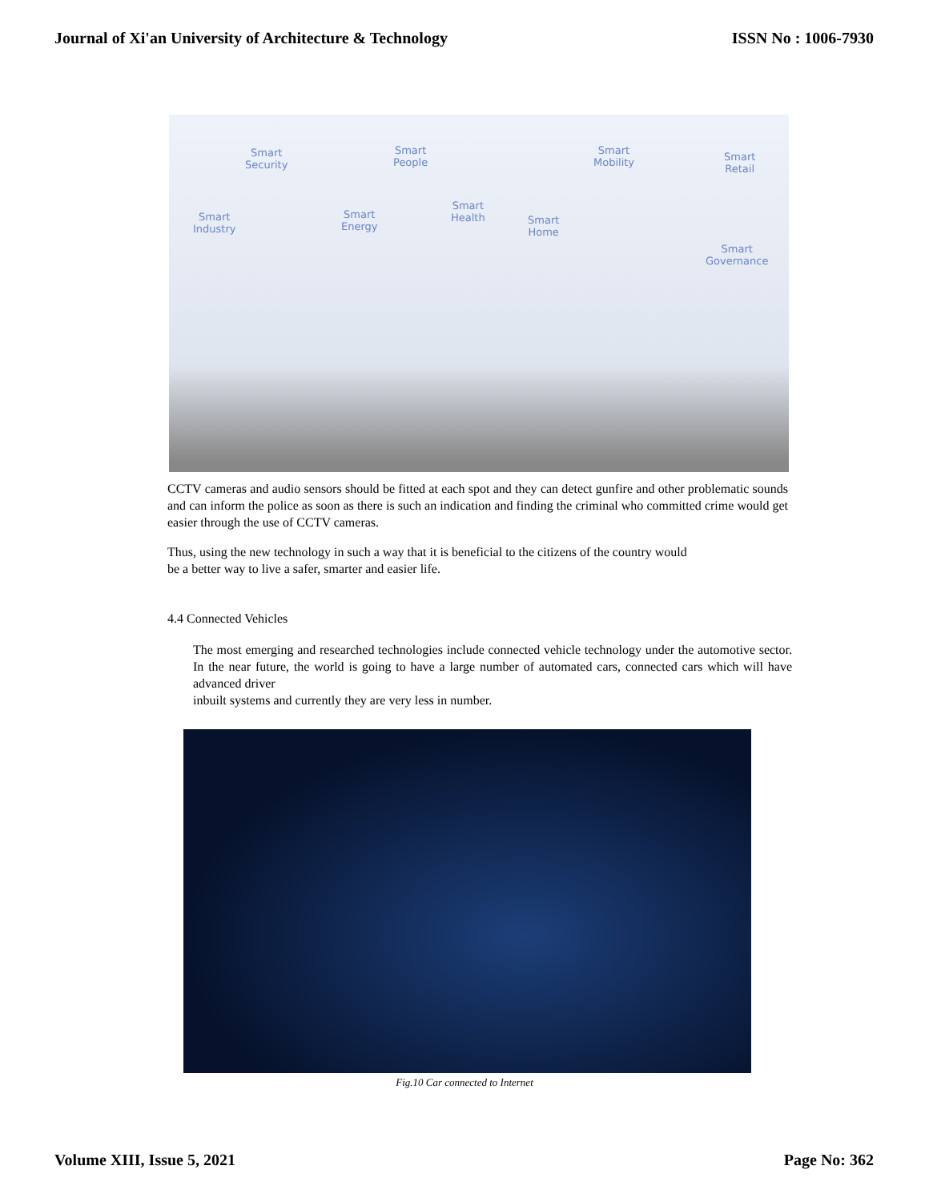Journal of Xi'an University of Architecture & Technology ISSN No : 1006-7930
Smart
Security
Smart
People
Smart
Mobility Smart
Retail
Smart
Industry
Smart
Energy
Smart
Health Smart
Home
Smart
Governance
CCTV cameras and audio sensors should be fitted at each spot and they can detect gunfire and other problematic sounds and can inform the police as soon as there is such an indication and finding the criminal who committed crime would get easier through the use of CCTV cameras.
Thus, using the new technology in such a way that it is beneficial to the citizens of the country would
be a better way to live a safer, smarter and easier life.
4.4 Connected Vehicles
The most emerging and researched technologies include connected vehicle technology under the automotive sector. In the near future, the world is going to have a large number of automated cars, connected cars which will have advanced driver
inbuilt systems and currently they are very less in number.
Fig.10 Car connected to Internet
Volume XIII, Issue 5, 2021 Page No: 362